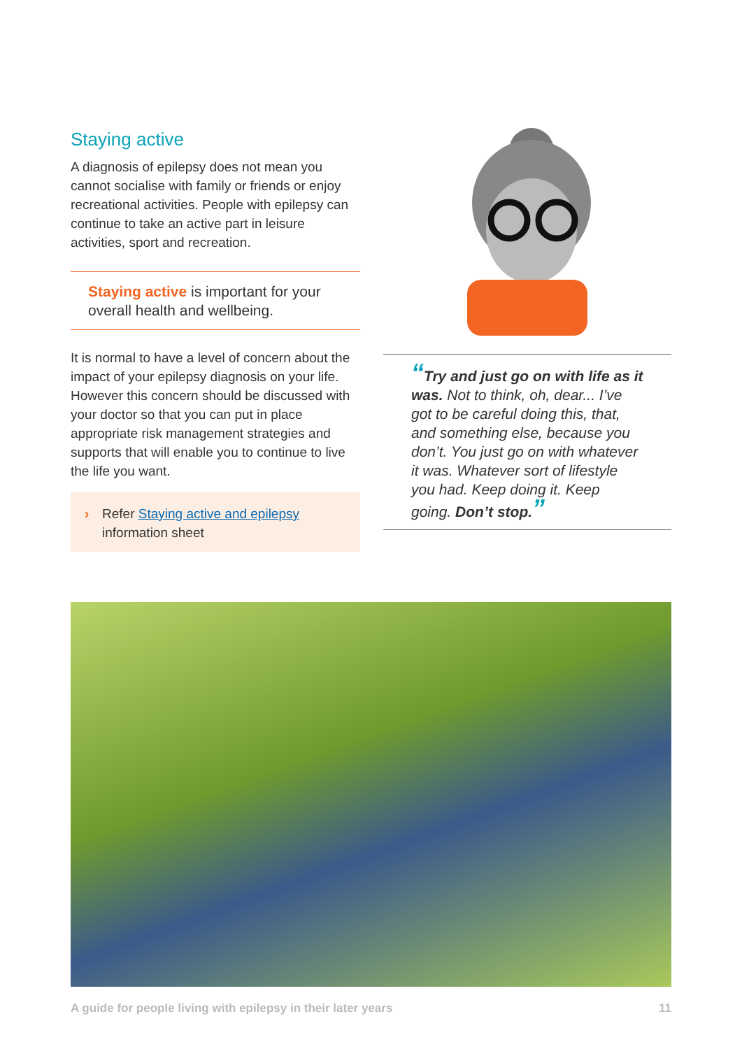Staying active
A diagnosis of epilepsy does not mean you cannot socialise with family or friends or enjoy recreational activities. People with epilepsy can continue to take an active part in leisure activities, sport and recreation.
Staying active is important for your overall health and wellbeing.
It is normal to have a level of concern about the impact of your epilepsy diagnosis on your life. However this concern should be discussed with your doctor so that you can put in place appropriate risk management strategies and supports that will enable you to continue to live the life you want.
› Refer Staying active and epilepsy information sheet
“Try and just go on with life as it was. Not to think, oh, dear... I’ve got to be careful doing this, that, and something else, because you don’t. You just go on with whatever it was. Whatever sort of lifestyle you had. Keep doing it. Keep going. Don’t stop.”
A guide for people living with epilepsy in their later years 11